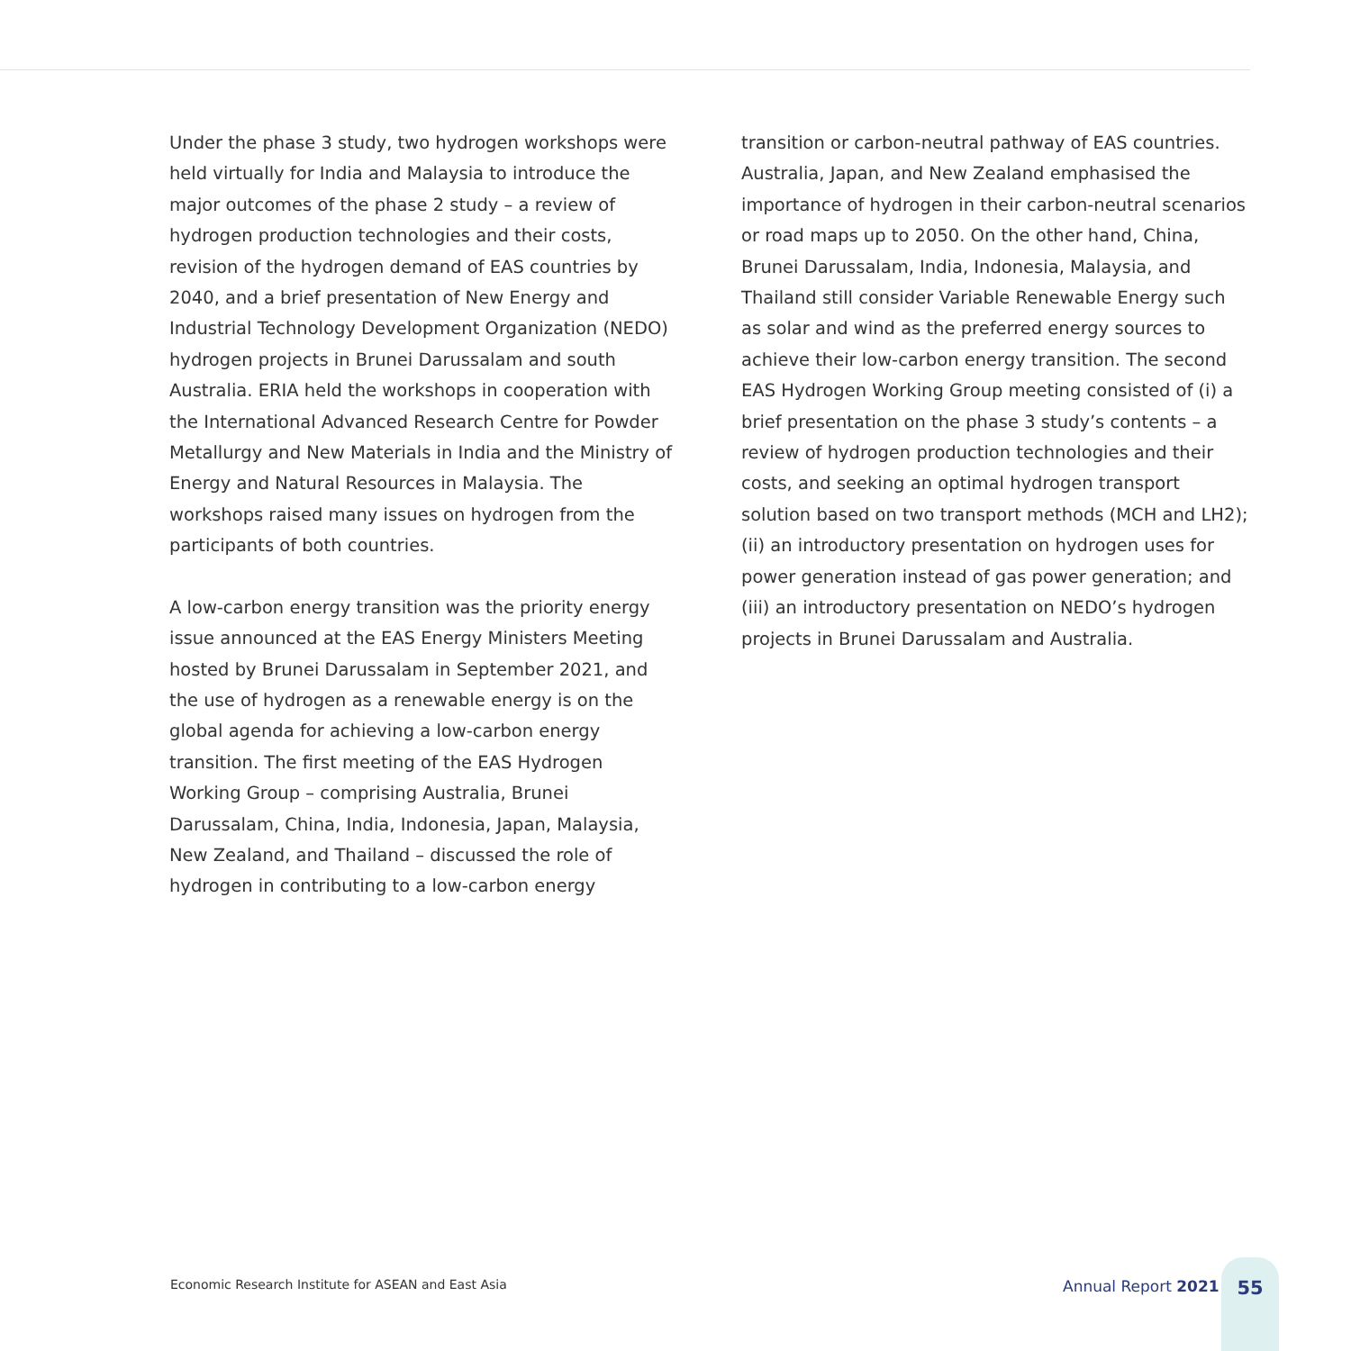Under the phase 3 study, two hydrogen workshops were held virtually for India and Malaysia to introduce the major outcomes of the phase 2 study – a review of hydrogen production technologies and their costs, revision of the hydrogen demand of EAS countries by 2040, and a brief presentation of New Energy and Industrial Technology Development Organization (NEDO) hydrogen projects in Brunei Darussalam and south Australia. ERIA held the workshops in cooperation with the International Advanced Research Centre for Powder Metallurgy and New Materials in India and the Ministry of Energy and Natural Resources in Malaysia. The workshops raised many issues on hydrogen from the participants of both countries.
A low-carbon energy transition was the priority energy issue announced at the EAS Energy Ministers Meeting hosted by Brunei Darussalam in September 2021, and the use of hydrogen as a renewable energy is on the global agenda for achieving a low-carbon energy transition. The first meeting of the EAS Hydrogen Working Group – comprising Australia, Brunei Darussalam, China, India, Indonesia, Japan, Malaysia, New Zealand, and Thailand – discussed the role of hydrogen in contributing to a low-carbon energy
transition or carbon-neutral pathway of EAS countries. Australia, Japan, and New Zealand emphasised the importance of hydrogen in their carbon-neutral scenarios or road maps up to 2050. On the other hand, China, Brunei Darussalam, India, Indonesia, Malaysia, and Thailand still consider Variable Renewable Energy such as solar and wind as the preferred energy sources to achieve their low-carbon energy transition. The second EAS Hydrogen Working Group meeting consisted of (i) a brief presentation on the phase 3 study’s contents – a review of hydrogen production technologies and their costs, and seeking an optimal hydrogen transport solution based on two transport methods (MCH and LH2); (ii) an introductory presentation on hydrogen uses for power generation instead of gas power generation; and (iii) an introductory presentation on NEDO’s hydrogen projects in Brunei Darussalam and Australia.
Economic Research Institute for ASEAN and East Asia
Annual Report 2021 55